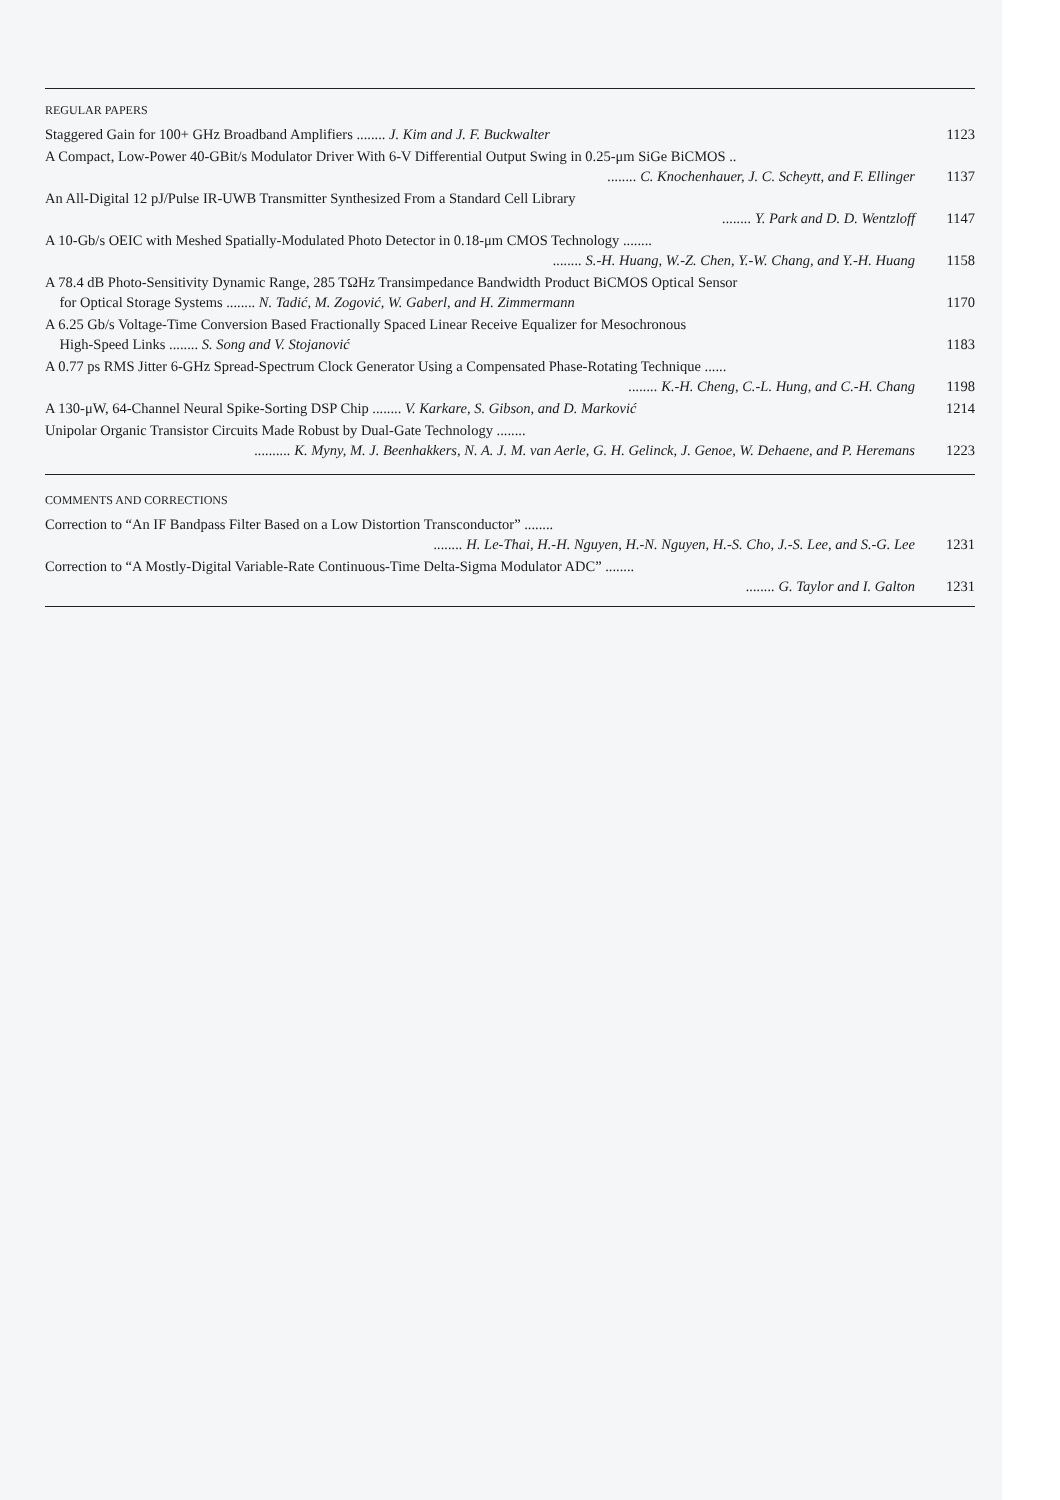REGULAR PAPERS
Staggered Gain for 100+ GHz Broadband Amplifiers ........ J. Kim and J. F. Buckwalter
1123
A Compact, Low-Power 40-GBit/s Modulator Driver With 6-V Differential Output Swing in 0.25-μm SiGe BiCMOS ..
........ C. Knochenhauer, J. C. Scheytt, and F. Ellinger
1137
An All-Digital 12 pJ/Pulse IR-UWB Transmitter Synthesized From a Standard Cell Library
........ Y. Park and D. D. Wentzloff
1147
A 10-Gb/s OEIC with Meshed Spatially-Modulated Photo Detector in 0.18-μm CMOS Technology ........
........ S.-H. Huang, W.-Z. Chen, Y.-W. Chang, and Y.-H. Huang
1158
A 78.4 dB Photo-Sensitivity Dynamic Range, 285 TΩHz Transimpedance Bandwidth Product BiCMOS Optical Sensor
for Optical Storage Systems ........ N. Tadić, M. Zogović, W. Gaberl, and H. Zimmermann
1170
A 6.25 Gb/s Voltage-Time Conversion Based Fractionally Spaced Linear Receive Equalizer for Mesochronous
High-Speed Links ........ S. Song and V. Stojanović
1183
A 0.77 ps RMS Jitter 6-GHz Spread-Spectrum Clock Generator Using a Compensated Phase-Rotating Technique ......
........ K.-H. Cheng, C.-L. Hung, and C.-H. Chang
1198
A 130-μW, 64-Channel Neural Spike-Sorting DSP Chip ........ V. Karkare, S. Gibson, and D. Marković
1214
Unipolar Organic Transistor Circuits Made Robust by Dual-Gate Technology ........
.......... K. Myny, M. J. Beenhakkers, N. A. J. M. van Aerle, G. H. Gelinck, J. Genoe, W. Dehaene, and P. Heremans
1223
COMMENTS AND CORRECTIONS
Correction to “An IF Bandpass Filter Based on a Low Distortion Transconductor” ........
........ H. Le-Thai, H.-H. Nguyen, H.-N. Nguyen, H.-S. Cho, J.-S. Lee, and S.-G. Lee
1231
Correction to “A Mostly-Digital Variable-Rate Continuous-Time Delta-Sigma Modulator ADC” ........
........ G. Taylor and I. Galton
1231